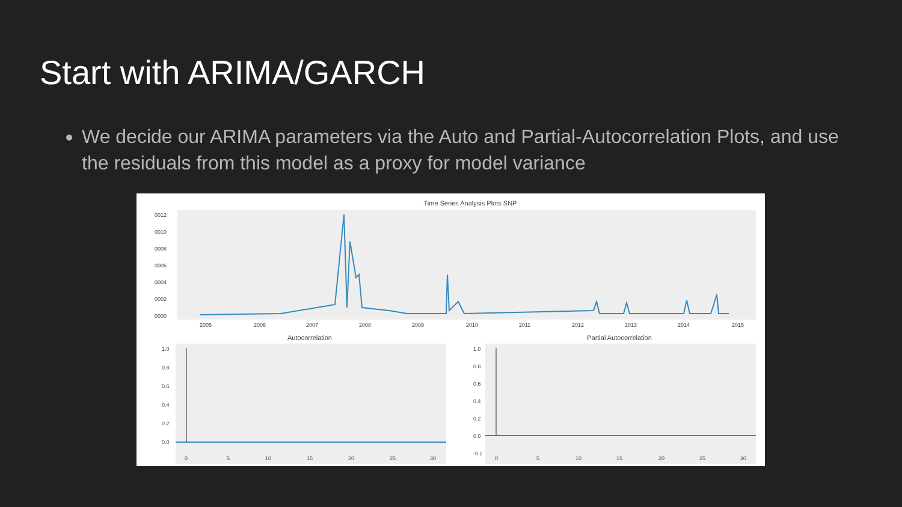Start with ARIMA/GARCH
We decide our ARIMA parameters via the Auto and Partial-Autocorrelation Plots, and use the residuals from this model as a proxy for model variance
Time Series Analysis Plots SNP
0012
0010
0008
0006
0004
0002
0000
2005
2006
2007
2008
2009
2010
2011
2012
2013
2014
2015
Autocorrelation
1.0
0.8
0.6
0.4
0.2
0.0
0
5
10
15
20
25
30
Partial Autocorrelation
1.0
0.8
0.6
0.4
0.2
0.0
-0.2
0
5
10
15
20
25
30